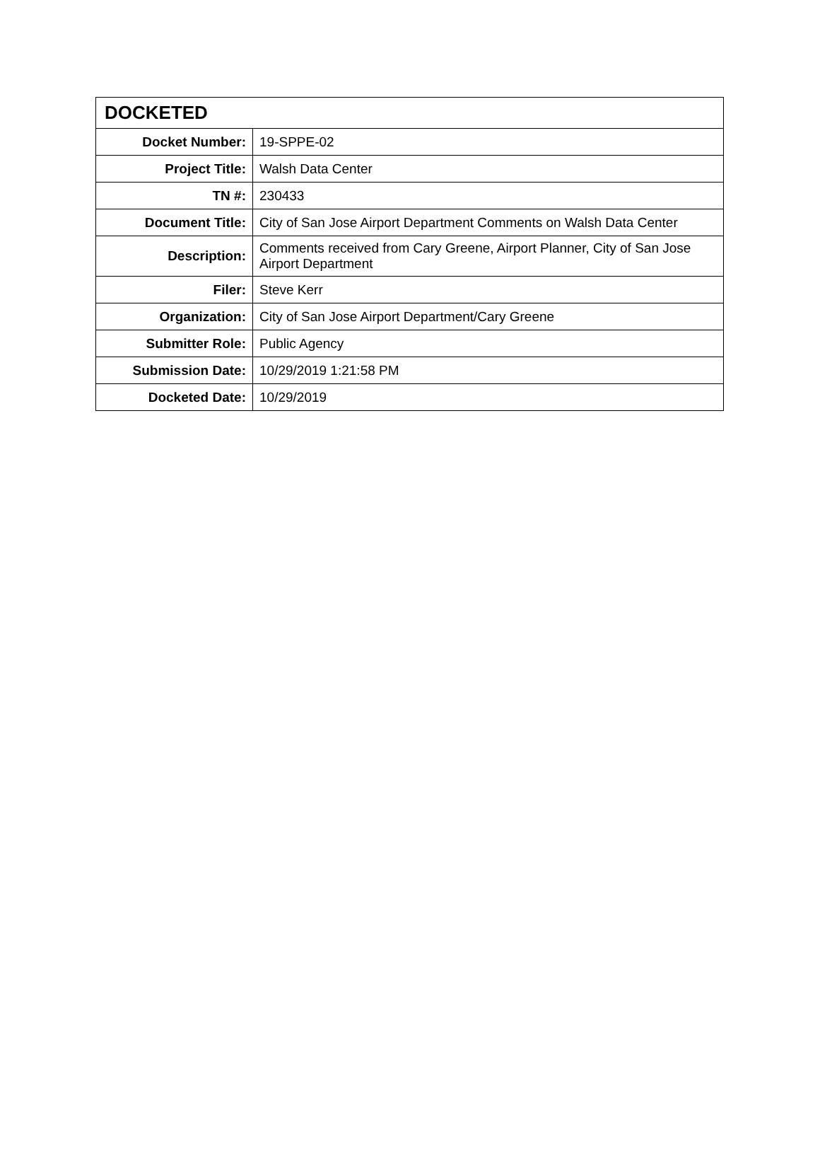| DOCKETED | |
| --- | --- |
| Docket Number: | 19-SPPE-02 |
| Project Title: | Walsh Data Center |
| TN #: | 230433 |
| Document Title: | City of San Jose Airport Department Comments on Walsh Data Center |
| Description: | Comments received from Cary Greene, Airport Planner, City of San Jose Airport Department |
| Filer: | Steve Kerr |
| Organization: | City of San Jose Airport Department/Cary Greene |
| Submitter Role: | Public Agency |
| Submission Date: | 10/29/2019 1:21:58 PM |
| Docketed Date: | 10/29/2019 |